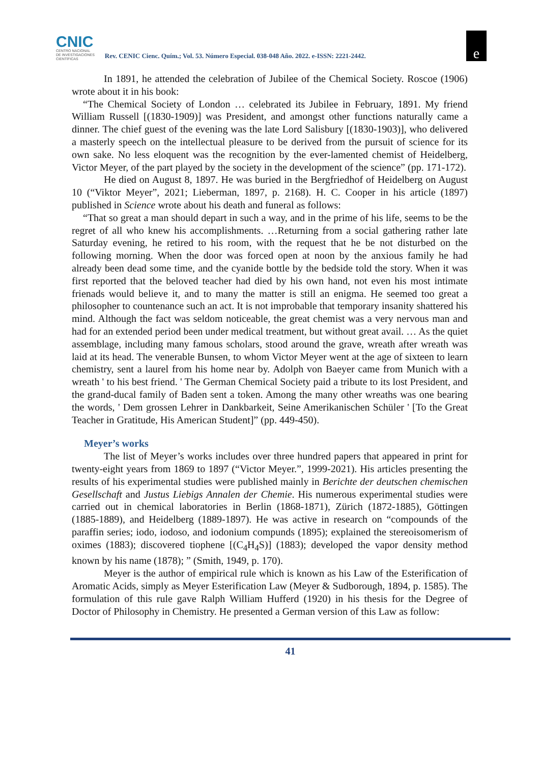CNIC
CENTRO NACIONAL
DE INVESTIGACIONES
CIENTÍFICAS
Rev. CENIC Cienc. Quím.; Vol. 53. Número Especial. 038-048 Año. 2022. e-ISSN: 2221-2442.
e
In 1891, he attended the celebration of Jubilee of the Chemical Society. Roscoe (1906) wrote about it in his book:
“The Chemical Society of London … celebrated its Jubilee in February, 1891. My friend William Russell [(1830-1909)] was President, and amongst other functions naturally came a dinner. The chief guest of the evening was the late Lord Salisbury [(1830-1903)], who delivered a masterly speech on the intellectual pleasure to be derived from the pursuit of science for its own sake. No less eloquent was the recognition by the ever-lamented chemist of Heidelberg, Victor Meyer, of the part played by the society in the development of the science” (pp. 171-172).
He died on August 8, 1897. He was buried in the Bergfriedhof of Heidelberg on August 10 (“Viktor Meyer”, 2021; Lieberman, 1897, p. 2168). H. C. Cooper in his article (1897) published in Science wrote about his death and funeral as follows:
“That so great a man should depart in such a way, and in the prime of his life, seems to be the regret of all who knew his accomplishments. …Returning from a social gathering rather late Saturday evening, he retired to his room, with the request that he be not disturbed on the following morning. When the door was forced open at noon by the anxious family he had already been dead some time, and the cyanide bottle by the bedside told the story. When it was first reported that the beloved teacher had died by his own hand, not even his most intimate frienads would believe it, and to many the matter is still an enigma. He seemed too great a philosopher to countenance such an act. It is not improbable that temporary insanity shattered his mind. Although the fact was seldom noticeable, the great chemist was a very nervous man and had for an extended period been under medical treatment, but without great avail. … As the quiet assemblage, including many famous scholars, stood around the grave, wreath after wreath was laid at its head. The venerable Bunsen, to whom Victor Meyer went at the age of sixteen to learn chemistry, sent a laurel from his home near by. Adolph von Baeyer came from Munich with a wreath ' to his best friend. ' The German Chemical Society paid a tribute to its lost President, and the grand-ducal family of Baden sent a token. Among the many other wreaths was one bearing the words, ' Dem grossen Lehrer in Dankbarkeit, Seine Amerikanischen Schüler ' [To the Great Teacher in Gratitude, His American Student]” (pp. 449-450).
Meyer’s works
The list of Meyer’s works includes over three hundred papers that appeared in print for twenty-eight years from 1869 to 1897 (“Victor Meyer.”, 1999-2021). His articles presenting the results of his experimental studies were published mainly in Berichte der deutschen chemischen Gesellschaft and Justus Liebigs Annalen der Chemie. His numerous experimental studies were carried out in chemical laboratories in Berlin (1868-1871), Zürich (1872-1885), Göttingen (1885-1889), and Heidelberg (1889-1897). He was active in research on “compounds of the paraffin series; iodo, iodoso, and iodonium compunds (1895); explained the stereoisomerism of oximes (1883); discovered tiophene [(C<sub>4</sub>H<sub>4</sub>S)] (1883); developed the vapor density method known by his name (1878); ” (Smith, 1949, p. 170).
Meyer is the author of empirical rule which is known as his Law of the Esterification of Aromatic Acids, simply as Meyer Esterification Law (Meyer & Sudborough, 1894, p. 1585). The formulation of this rule gave Ralph William Hufferd (1920) in his thesis for the Degree of Doctor of Philosophy in Chemistry. He presented a German version of this Law as follow:
41